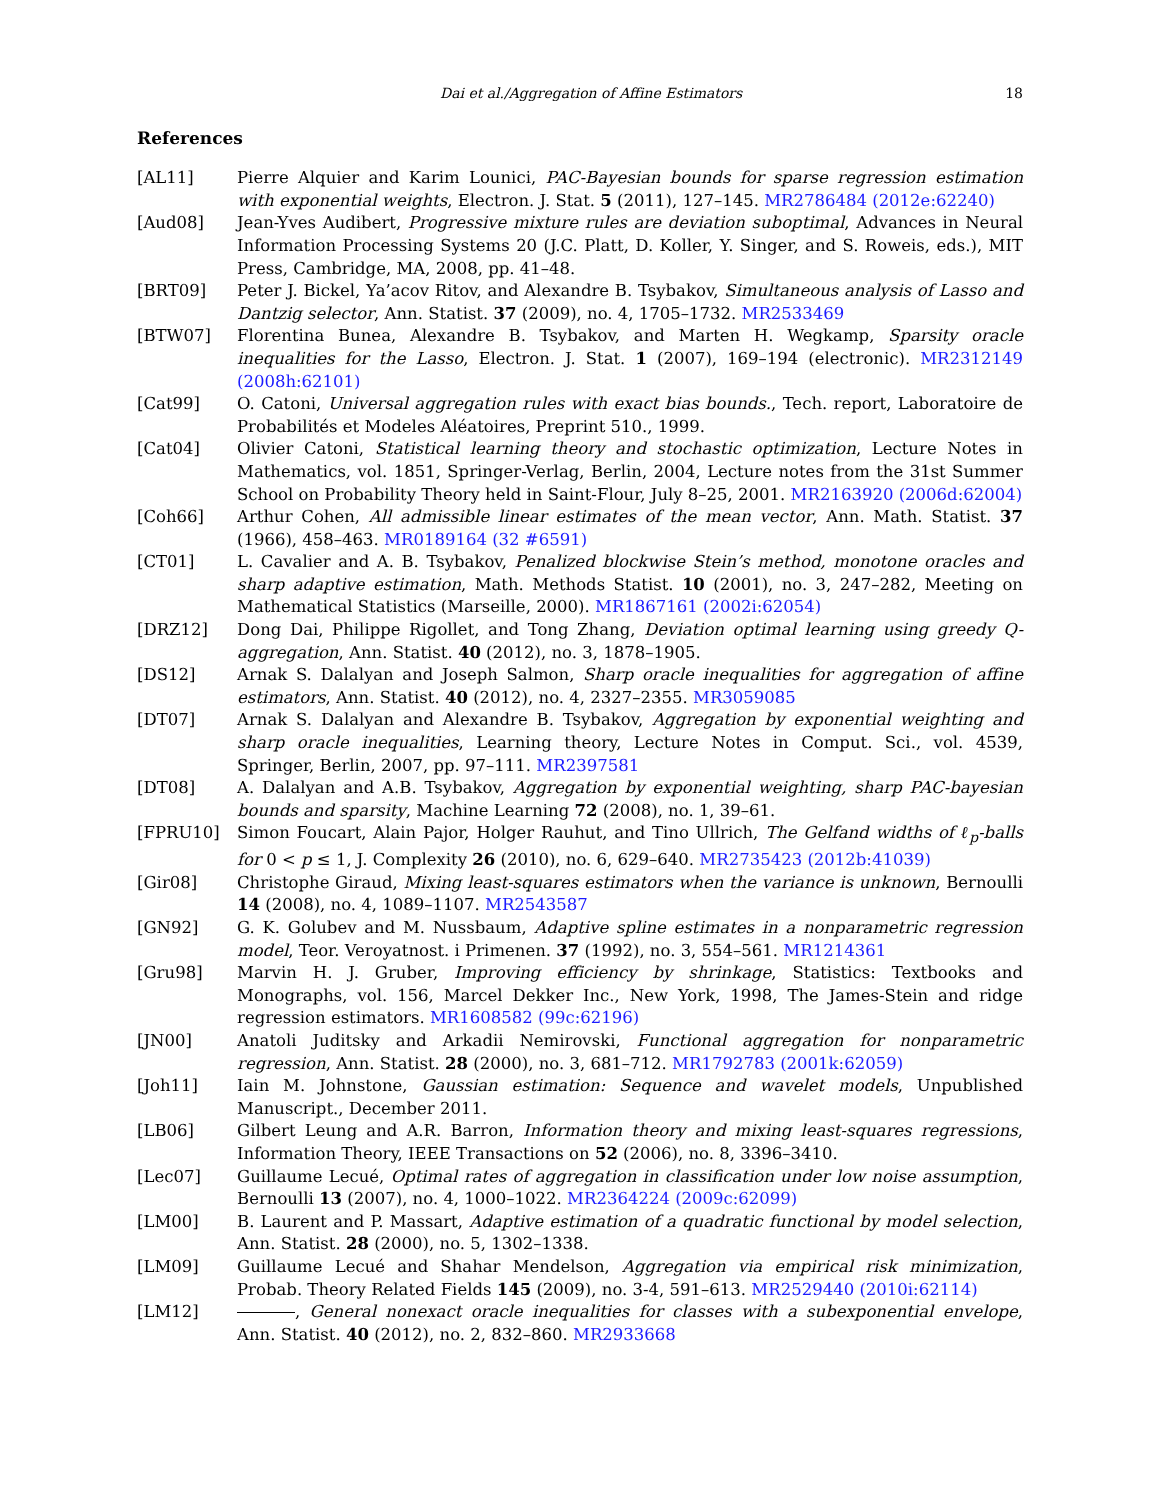Dai et al./Aggregation of Affine Estimators 18
References
[AL11] Pierre Alquier and Karim Lounici, PAC-Bayesian bounds for sparse regression estimation with exponential weights, Electron. J. Stat. 5 (2011), 127–145. MR2786484 (2012e:62240)
[Aud08] Jean-Yves Audibert, Progressive mixture rules are deviation suboptimal, Advances in Neural Information Processing Systems 20 (J.C. Platt, D. Koller, Y. Singer, and S. Roweis, eds.), MIT Press, Cambridge, MA, 2008, pp. 41–48.
[BRT09] Peter J. Bickel, Ya’acov Ritov, and Alexandre B. Tsybakov, Simultaneous analysis of Lasso and Dantzig selector, Ann. Statist. 37 (2009), no. 4, 1705–1732. MR2533469
[BTW07] Florentina Bunea, Alexandre B. Tsybakov, and Marten H. Wegkamp, Sparsity oracle inequalities for the Lasso, Electron. J. Stat. 1 (2007), 169–194 (electronic). MR2312149 (2008h:62101)
[Cat99] O. Catoni, Universal aggregation rules with exact bias bounds., Tech. report, Laboratoire de Probabilités et Modeles Aléatoires, Preprint 510., 1999.
[Cat04] Olivier Catoni, Statistical learning theory and stochastic optimization, Lecture Notes in Mathematics, vol. 1851, Springer-Verlag, Berlin, 2004, Lecture notes from the 31st Summer School on Probability Theory held in Saint-Flour, July 8–25, 2001. MR2163920 (2006d:62004)
[Coh66] Arthur Cohen, All admissible linear estimates of the mean vector, Ann. Math. Statist. 37 (1966), 458–463. MR0189164 (32 #6591)
[CT01] L. Cavalier and A. B. Tsybakov, Penalized blockwise Stein’s method, monotone oracles and sharp adaptive estimation, Math. Methods Statist. 10 (2001), no. 3, 247–282, Meeting on Mathematical Statistics (Marseille, 2000). MR1867161 (2002i:62054)
[DRZ12] Dong Dai, Philippe Rigollet, and Tong Zhang, Deviation optimal learning using greedy Q-aggregation, Ann. Statist. 40 (2012), no. 3, 1878–1905.
[DS12] Arnak S. Dalalyan and Joseph Salmon, Sharp oracle inequalities for aggregation of affine estimators, Ann. Statist. 40 (2012), no. 4, 2327–2355. MR3059085
[DT07] Arnak S. Dalalyan and Alexandre B. Tsybakov, Aggregation by exponential weighting and sharp oracle inequalities, Learning theory, Lecture Notes in Comput. Sci., vol. 4539, Springer, Berlin, 2007, pp. 97–111. MR2397581
[DT08] A. Dalalyan and A.B. Tsybakov, Aggregation by exponential weighting, sharp PAC-bayesian bounds and sparsity, Machine Learning 72 (2008), no. 1, 39–61.
[FPRU10] Simon Foucart, Alain Pajor, Holger Rauhut, and Tino Ullrich, The Gelfand widths of ℓ<sub>p</sub>-balls for 0 < p ≤ 1, J. Complexity 26 (2010), no. 6, 629–640. MR2735423 (2012b:41039)
[Gir08] Christophe Giraud, Mixing least-squares estimators when the variance is unknown, Bernoulli 14 (2008), no. 4, 1089–1107. MR2543587
[GN92] G. K. Golubev and M. Nussbaum, Adaptive spline estimates in a nonparametric regression model, Teor. Veroyatnost. i Primenen. 37 (1992), no. 3, 554–561. MR1214361
[Gru98] Marvin H. J. Gruber, Improving efficiency by shrinkage, Statistics: Textbooks and Monographs, vol. 156, Marcel Dekker Inc., New York, 1998, The James-Stein and ridge regression estimators. MR1608582 (99c:62196)
[JN00] Anatoli Juditsky and Arkadii Nemirovski, Functional aggregation for nonparametric regression, Ann. Statist. 28 (2000), no. 3, 681–712. MR1792783 (2001k:62059)
[Joh11] Iain M. Johnstone, Gaussian estimation: Sequence and wavelet models, Unpublished Manuscript., December 2011.
[LB06] Gilbert Leung and A.R. Barron, Information theory and mixing least-squares regressions, Information Theory, IEEE Transactions on 52 (2006), no. 8, 3396–3410.
[Lec07] Guillaume Lecué, Optimal rates of aggregation in classification under low noise assumption, Bernoulli 13 (2007), no. 4, 1000–1022. MR2364224 (2009c:62099)
[LM00] B. Laurent and P. Massart, Adaptive estimation of a quadratic functional by model selection, Ann. Statist. 28 (2000), no. 5, 1302–1338.
[LM09] Guillaume Lecué and Shahar Mendelson, Aggregation via empirical risk minimization, Probab. Theory Related Fields 145 (2009), no. 3-4, 591–613. MR2529440 (2010i:62114)
[LM12] , General nonexact oracle inequalities for classes with a subexponential envelope, Ann. Statist. 40 (2012), no. 2, 832–860. MR2933668